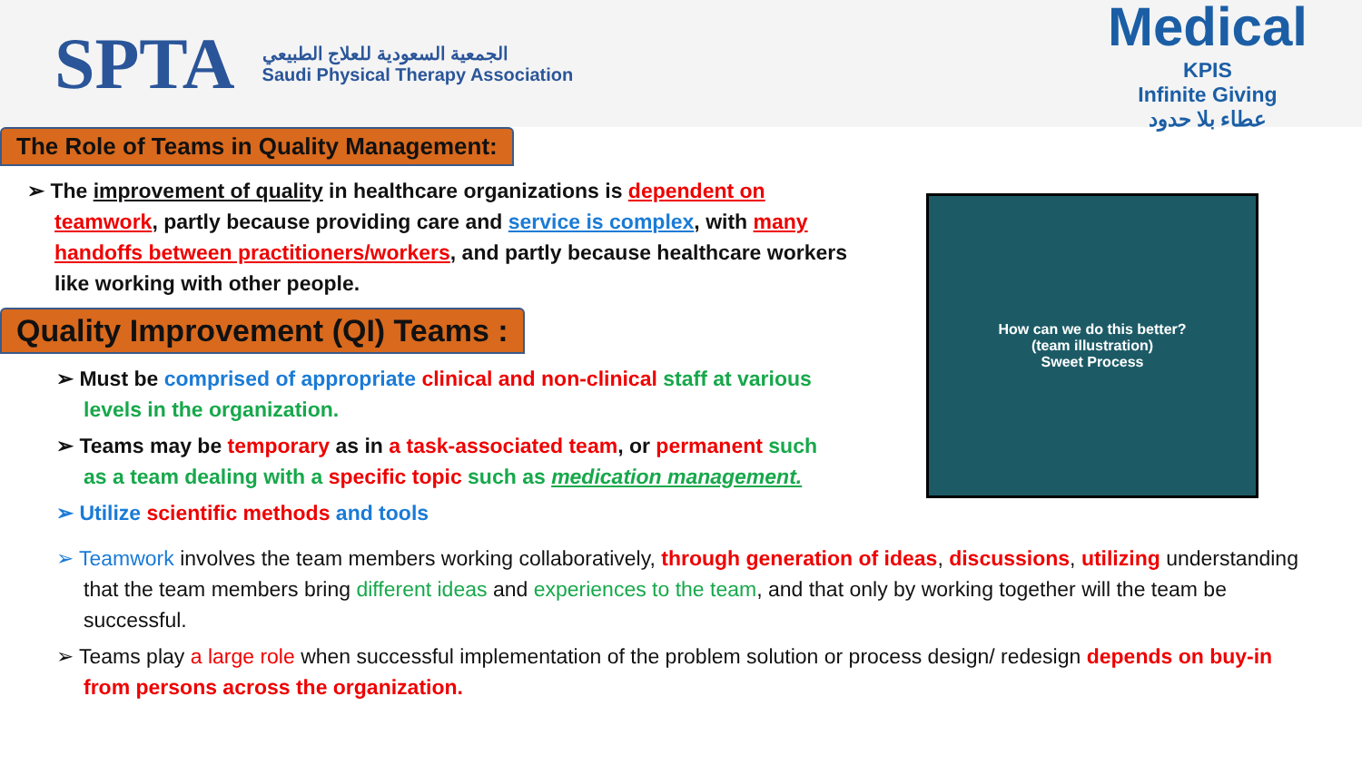SPTA
الجمعية السعودية للعلاج الطبيعي
Saudi Physical Therapy Association
Medical
KPIS
Infinite Giving
عطاء بلا حدود
The Role of Teams in Quality Management:
➢ The improvement of quality in healthcare organizations is dependent on teamwork, partly because providing care and service is complex, with many handoffs between practitioners/workers, and partly because healthcare workers like working with other people.
Quality Improvement (QI) Teams :
➢ Must be comprised of appropriate clinical and non-clinical staff at various levels in the organization.
➢ Teams may be temporary as in a task-associated team, or permanent such as a team dealing with a specific topic such as medication management.
➢ Utilize scientific methods and tools
How can we do this better?
(team illustration)
Sweet Process
➢ Teamwork involves the team members working collaboratively, through generation of ideas, discussions, utilizing understanding that the team members bring different ideas and experiences to the team, and that only by working together will the team be successful.
➢ Teams play a large role when successful implementation of the problem solution or process design/ redesign depends on buy-in from persons across the organization.